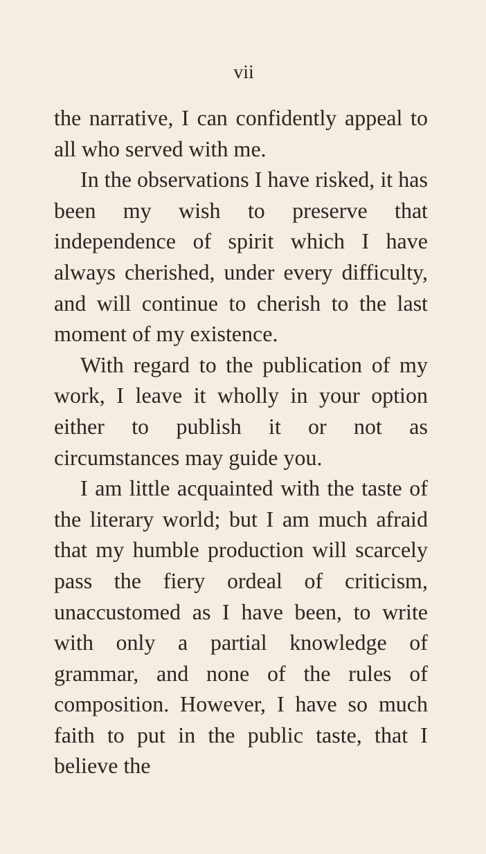vii
the narrative, I can confidently appeal to all who served with me.
In the observations I have risked, it has been my wish to preserve that independence of spirit which I have always cherished, under every diffi­culty, and will continue to cherish to the last moment of my existence.
With regard to the publication of my work, I leave it wholly in your option either to publish it or not as circumstances may guide you.
I am little acquainted with the taste of the literary world; but I am much afraid that my humble produc­tion will scarcely pass the fiery ordeal of criticism, unaccustomed as I have been, to write with only a partial knowledge of grammar, and none of the rules of composition. However, I have so much faith to put in the public taste, that I believe the